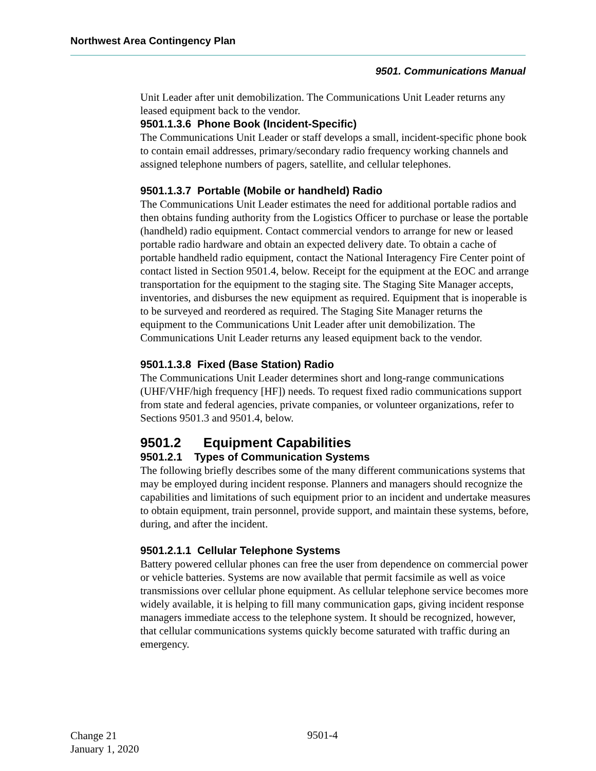Northwest Area Contingency Plan
9501. Communications Manual
Unit Leader after unit demobilization. The Communications Unit Leader returns any leased equipment back to the vendor.
9501.1.3.6 Phone Book (Incident-Specific)
The Communications Unit Leader or staff develops a small, incident-specific phone book to contain email addresses, primary/secondary radio frequency working channels and assigned telephone numbers of pagers, satellite, and cellular telephones.
9501.1.3.7 Portable (Mobile or handheld) Radio
The Communications Unit Leader estimates the need for additional portable radios and then obtains funding authority from the Logistics Officer to purchase or lease the portable (handheld) radio equipment. Contact commercial vendors to arrange for new or leased portable radio hardware and obtain an expected delivery date. To obtain a cache of portable handheld radio equipment, contact the National Interagency Fire Center point of contact listed in Section 9501.4, below. Receipt for the equipment at the EOC and arrange transportation for the equipment to the staging site. The Staging Site Manager accepts, inventories, and disburses the new equipment as required. Equipment that is inoperable is to be surveyed and reordered as required. The Staging Site Manager returns the equipment to the Communications Unit Leader after unit demobilization. The Communications Unit Leader returns any leased equipment back to the vendor.
9501.1.3.8 Fixed (Base Station) Radio
The Communications Unit Leader determines short and long-range communications (UHF/VHF/high frequency [HF]) needs. To request fixed radio communications support from state and federal agencies, private companies, or volunteer organizations, refer to Sections 9501.3 and 9501.4, below.
9501.2 Equipment Capabilities
9501.2.1 Types of Communication Systems
The following briefly describes some of the many different communications systems that may be employed during incident response. Planners and managers should recognize the capabilities and limitations of such equipment prior to an incident and undertake measures to obtain equipment, train personnel, provide support, and maintain these systems, before, during, and after the incident.
9501.2.1.1 Cellular Telephone Systems
Battery powered cellular phones can free the user from dependence on commercial power or vehicle batteries. Systems are now available that permit facsimile as well as voice transmissions over cellular phone equipment. As cellular telephone service becomes more widely available, it is helping to fill many communication gaps, giving incident response managers immediate access to the telephone system. It should be recognized, however, that cellular communications systems quickly become saturated with traffic during an emergency.
Change 21
January 1, 2020
9501-4